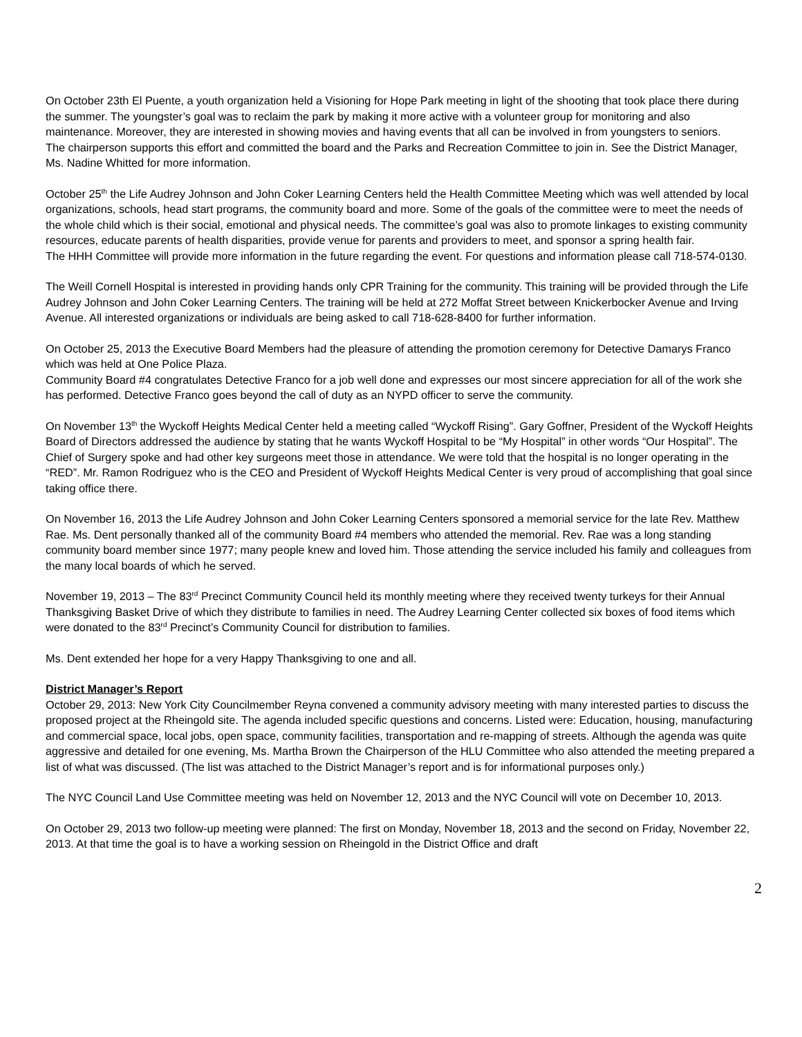On October 23th El Puente, a youth organization held a Visioning for Hope Park meeting in light of the shooting that took place there during the summer. The youngster’s goal was to reclaim the park by making it more active with a volunteer group for monitoring and also maintenance. Moreover, they are interested in showing movies and having events that all can be involved in from youngsters to seniors.
The chairperson supports this effort and committed the board and the Parks and Recreation Committee to join in. See the District Manager, Ms. Nadine Whitted for more information.
October 25<sup>th</sup> the Life Audrey Johnson and John Coker Learning Centers held the Health Committee Meeting which was well attended by local organizations, schools, head start programs, the community board and more. Some of the goals of the committee were to meet the needs of the whole child which is their social, emotional and physical needs. The committee’s goal was also to promote linkages to existing community resources, educate parents of health disparities, provide venue for parents and providers to meet, and sponsor a spring health fair.
The HHH Committee will provide more information in the future regarding the event. For questions and information please call 718-574-0130.
The Weill Cornell Hospital is interested in providing hands only CPR Training for the community. This training will be provided through the Life Audrey Johnson and John Coker Learning Centers. The training will be held at 272 Moffat Street between Knickerbocker Avenue and Irving Avenue. All interested organizations or individuals are being asked to call 718-628-8400 for further information.
On October 25, 2013 the Executive Board Members had the pleasure of attending the promotion ceremony for Detective Damarys Franco which was held at One Police Plaza.
Community Board #4 congratulates Detective Franco for a job well done and expresses our most sincere appreciation for all of the work she has performed. Detective Franco goes beyond the call of duty as an NYPD officer to serve the community.
On November 13<sup>th</sup> the Wyckoff Heights Medical Center held a meeting called “Wyckoff Rising”. Gary Goffner, President of the Wyckoff Heights Board of Directors addressed the audience by stating that he wants Wyckoff Hospital to be “My Hospital” in other words “Our Hospital”. The Chief of Surgery spoke and had other key surgeons meet those in attendance. We were told that the hospital is no longer operating in the “RED”. Mr. Ramon Rodriguez who is the CEO and President of Wyckoff Heights Medical Center is very proud of accomplishing that goal since taking office there.
On November 16, 2013 the Life Audrey Johnson and John Coker Learning Centers sponsored a memorial service for the late Rev. Matthew Rae. Ms. Dent personally thanked all of the community Board #4 members who attended the memorial. Rev. Rae was a long standing community board member since 1977; many people knew and loved him. Those attending the service included his family and colleagues from the many local boards of which he served.
November 19, 2013 – The 83<sup>rd</sup> Precinct Community Council held its monthly meeting where they received twenty turkeys for their Annual Thanksgiving Basket Drive of which they distribute to families in need. The Audrey Learning Center collected six boxes of food items which were donated to the 83<sup>rd</sup> Precinct’s Community Council for distribution to families.
Ms. Dent extended her hope for a very Happy Thanksgiving to one and all.
District Manager’s Report
October 29, 2013: New York City Councilmember Reyna convened a community advisory meeting with many interested parties to discuss the proposed project at the Rheingold site. The agenda included specific questions and concerns. Listed were: Education, housing, manufacturing and commercial space, local jobs, open space, community facilities, transportation and re-mapping of streets. Although the agenda was quite aggressive and detailed for one evening, Ms. Martha Brown the Chairperson of the HLU Committee who also attended the meeting prepared a list of what was discussed. (The list was attached to the District Manager’s report and is for informational purposes only.)
The NYC Council Land Use Committee meeting was held on November 12, 2013 and the NYC Council will vote on December 10, 2013.
On October 29, 2013 two follow-up meeting were planned: The first on Monday, November 18, 2013 and the second on Friday, November 22, 2013. At that time the goal is to have a working session on Rheingold in the District Office and draft
2